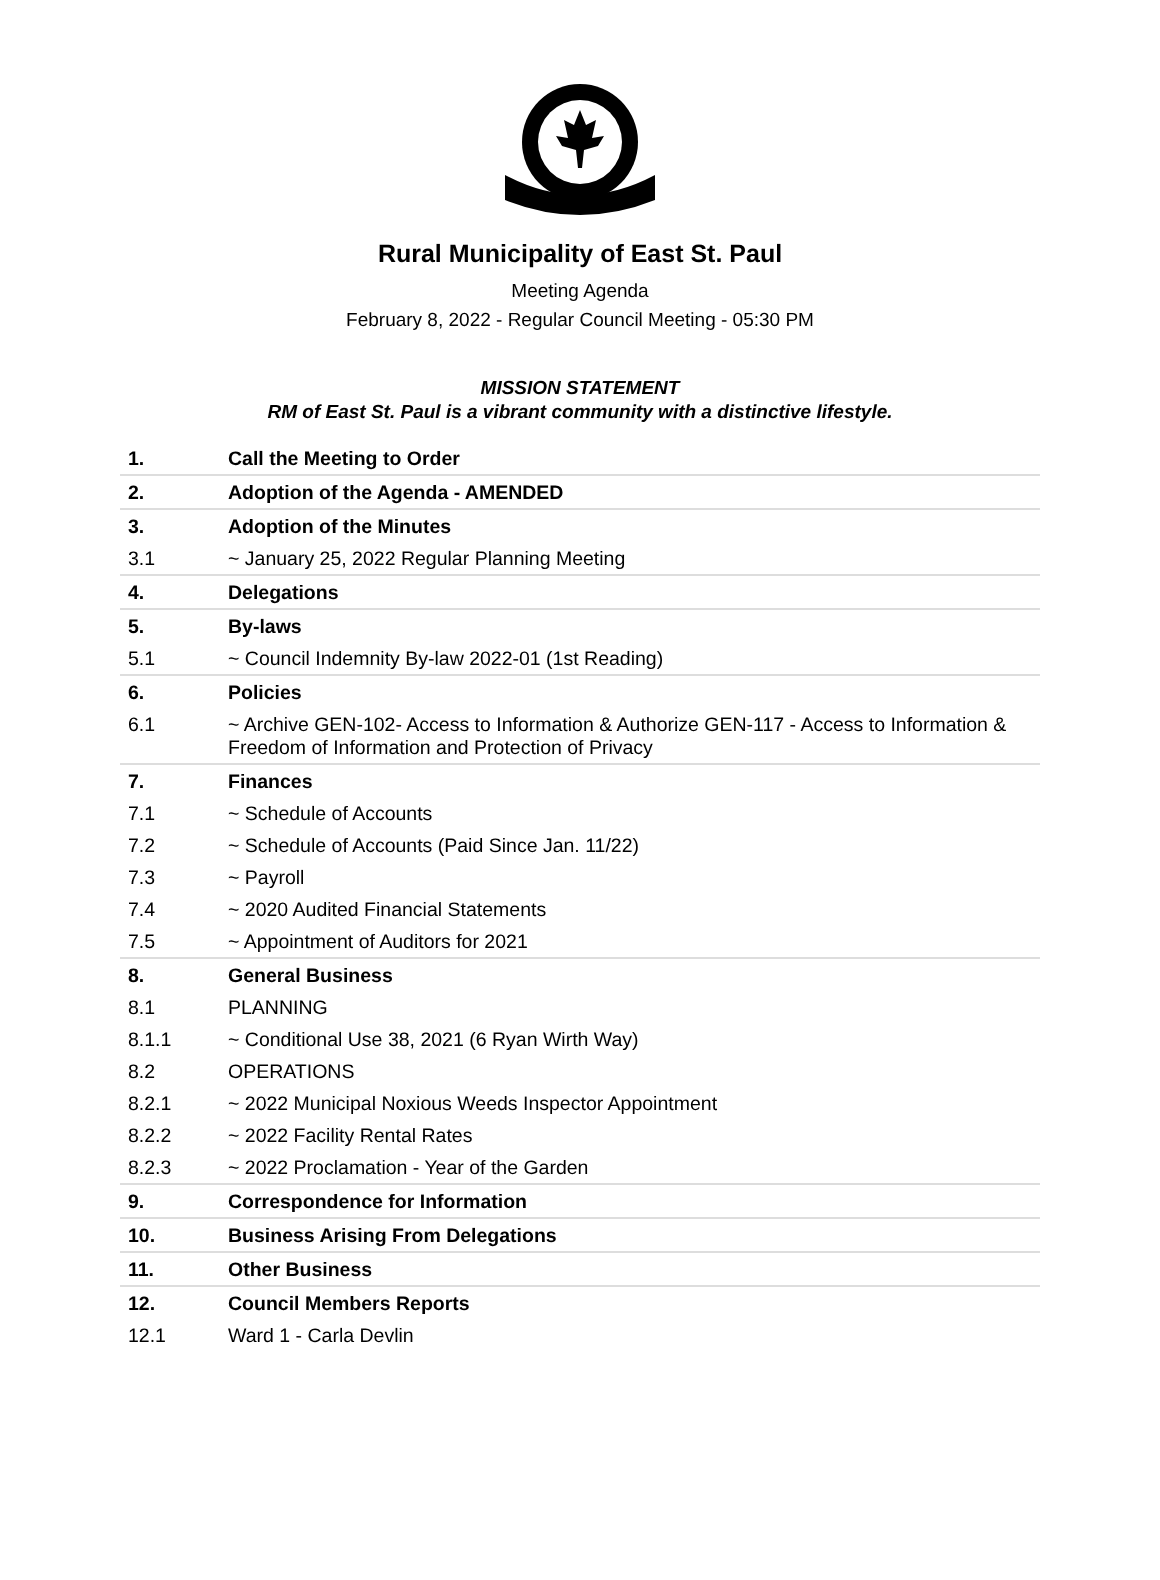Rural Municipality of East St. Paul
Meeting Agenda
February 8, 2022 - Regular Council Meeting - 05:30 PM
MISSION STATEMENT
RM of East St. Paul is a vibrant community with a distinctive lifestyle.
| 1. | Call the Meeting to Order |
| 2. | Adoption of the Agenda - AMENDED |
| 3. | Adoption of the Minutes |
| 3.1 | ~ January 25, 2022 Regular Planning Meeting |
| 4. | Delegations |
| 5. | By-laws |
| 5.1 | ~ Council Indemnity By-law 2022-01 (1st Reading) |
| 6. | Policies |
| 6.1 | ~ Archive GEN-102- Access to Information & Authorize GEN-117 - Access to Information & Freedom of Information and Protection of Privacy |
| 7. | Finances |
| 7.1 | ~ Schedule of Accounts |
| 7.2 | ~ Schedule of Accounts (Paid Since Jan. 11/22) |
| 7.3 | ~ Payroll |
| 7.4 | ~ 2020 Audited Financial Statements |
| 7.5 | ~ Appointment of Auditors for 2021 |
| 8. | General Business |
| 8.1 | PLANNING |
| 8.1.1 | ~ Conditional Use 38, 2021 (6 Ryan Wirth Way) |
| 8.2 | OPERATIONS |
| 8.2.1 | ~ 2022 Municipal Noxious Weeds Inspector Appointment |
| 8.2.2 | ~ 2022 Facility Rental Rates |
| 8.2.3 | ~ 2022 Proclamation - Year of the Garden |
| 9. | Correspondence for Information |
| 10. | Business Arising From Delegations |
| 11. | Other Business |
| 12. | Council Members Reports |
| 12.1 | Ward 1 - Carla Devlin |